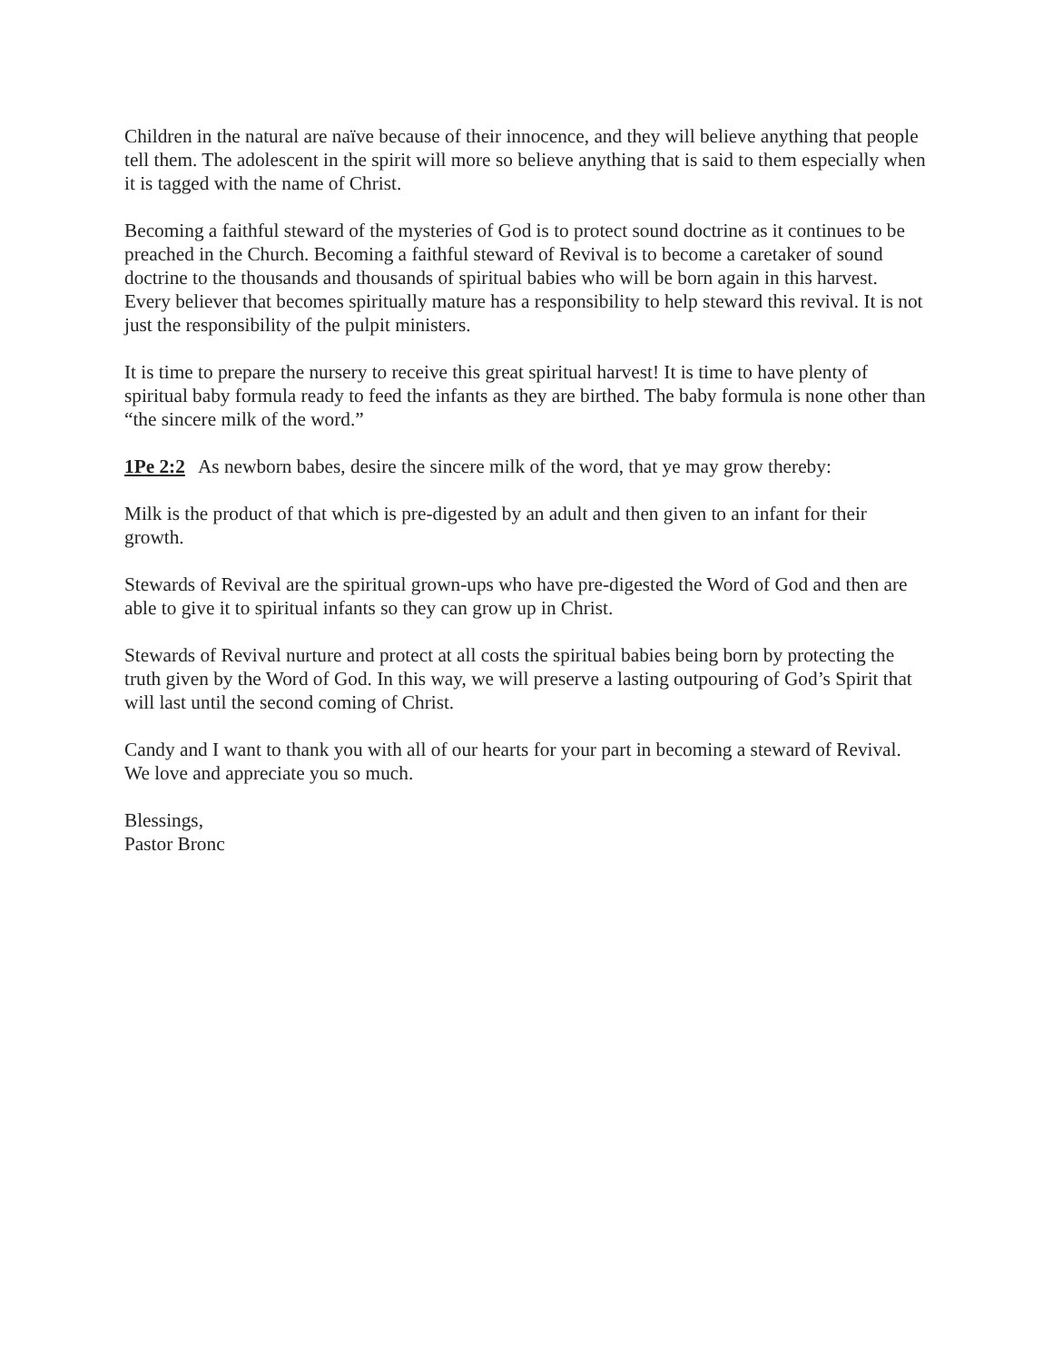Children in the natural are naïve because of their innocence, and they will believe anything that people tell them. The adolescent in the spirit will more so believe anything that is said to them especially when it is tagged with the name of Christ.
Becoming a faithful steward of the mysteries of God is to protect sound doctrine as it continues to be preached in the Church. Becoming a faithful steward of Revival is to become a caretaker of sound doctrine to the thousands and thousands of spiritual babies who will be born again in this harvest. Every believer that becomes spiritually mature has a responsibility to help steward this revival. It is not just the responsibility of the pulpit ministers.
It is time to prepare the nursery to receive this great spiritual harvest! It is time to have plenty of spiritual baby formula ready to feed the infants as they are birthed. The baby formula is none other than “the sincere milk of the word.”
1Pe 2:2 As newborn babes, desire the sincere milk of the word, that ye may grow thereby:
Milk is the product of that which is pre-digested by an adult and then given to an infant for their growth.
Stewards of Revival are the spiritual grown-ups who have pre-digested the Word of God and then are able to give it to spiritual infants so they can grow up in Christ.
Stewards of Revival nurture and protect at all costs the spiritual babies being born by protecting the truth given by the Word of God. In this way, we will preserve a lasting outpouring of God’s Spirit that will last until the second coming of Christ.
Candy and I want to thank you with all of our hearts for your part in becoming a steward of Revival. We love and appreciate you so much.
Blessings,
Pastor Bronc